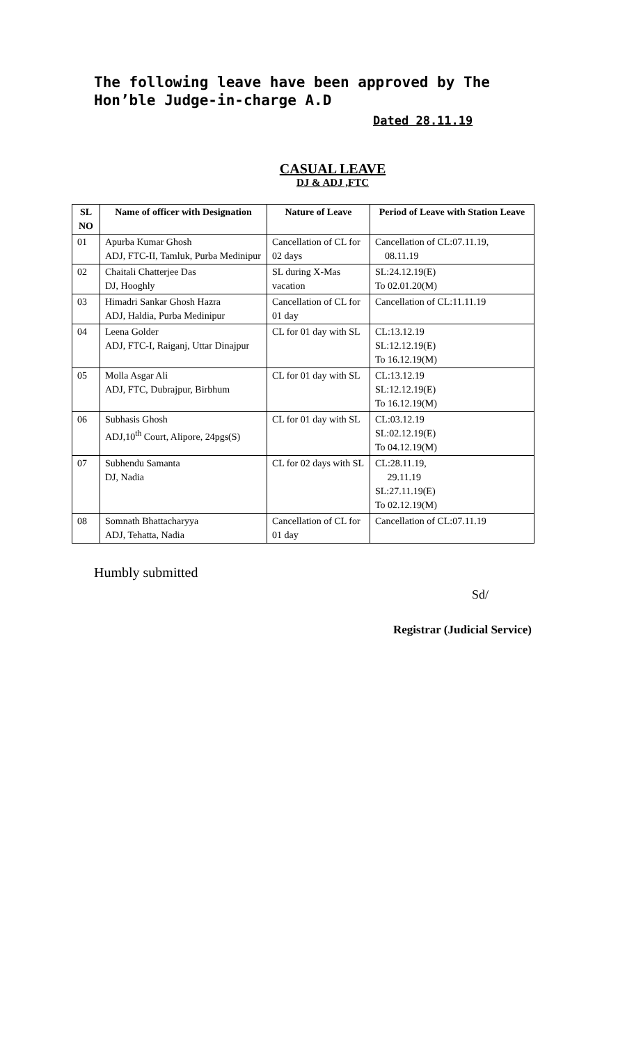The following leave have been approved by The Hon’ble Judge-in-charge A.D
Dated 28.11.19
CASUAL LEAVE
DJ & ADJ ,FTC
| SL NO | Name of officer with Designation | Nature of Leave | Period of Leave with Station Leave |
| --- | --- | --- | --- |
| 01 | Apurba Kumar Ghosh ADJ, FTC-II, Tamluk, Purba Medinipur | Cancellation of CL for 02 days | Cancellation of CL:07.11.19, 08.11.19 |
| 02 | Chaitali Chatterjee Das DJ, Hooghly | SL during X-Mas vacation | SL:24.12.19(E) To 02.01.20(M) |
| 03 | Himadri Sankar Ghosh Hazra ADJ, Haldia, Purba Medinipur | Cancellation of CL for 01 day | Cancellation of CL:11.11.19 |
| 04 | Leena Golder ADJ, FTC-I, Raiganj, Uttar Dinajpur | CL for 01 day with SL | CL:13.12.19 SL:12.12.19(E) To 16.12.19(M) |
| 05 | Molla Asgar Ali ADJ, FTC, Dubrajpur, Birbhum | CL for 01 day with SL | CL:13.12.19 SL:12.12.19(E) To 16.12.19(M) |
| 06 | Subhasis Ghosh ADJ,10<sup>th</sup> Court, Alipore, 24pgs(S) | CL for 01 day with SL | CL:03.12.19 SL:02.12.19(E) To 04.12.19(M) |
| 07 | Subhendu Samanta DJ, Nadia | CL for 02 days with SL | CL:28.11.19, 29.11.19 SL:27.11.19(E) To 02.12.19(M) |
| 08 | Somnath Bhattacharyya ADJ, Tehatta, Nadia | Cancellation of CL for 01 day | Cancellation of CL:07.11.19 |
Humbly submitted
Sd/
Registrar (Judicial Service)